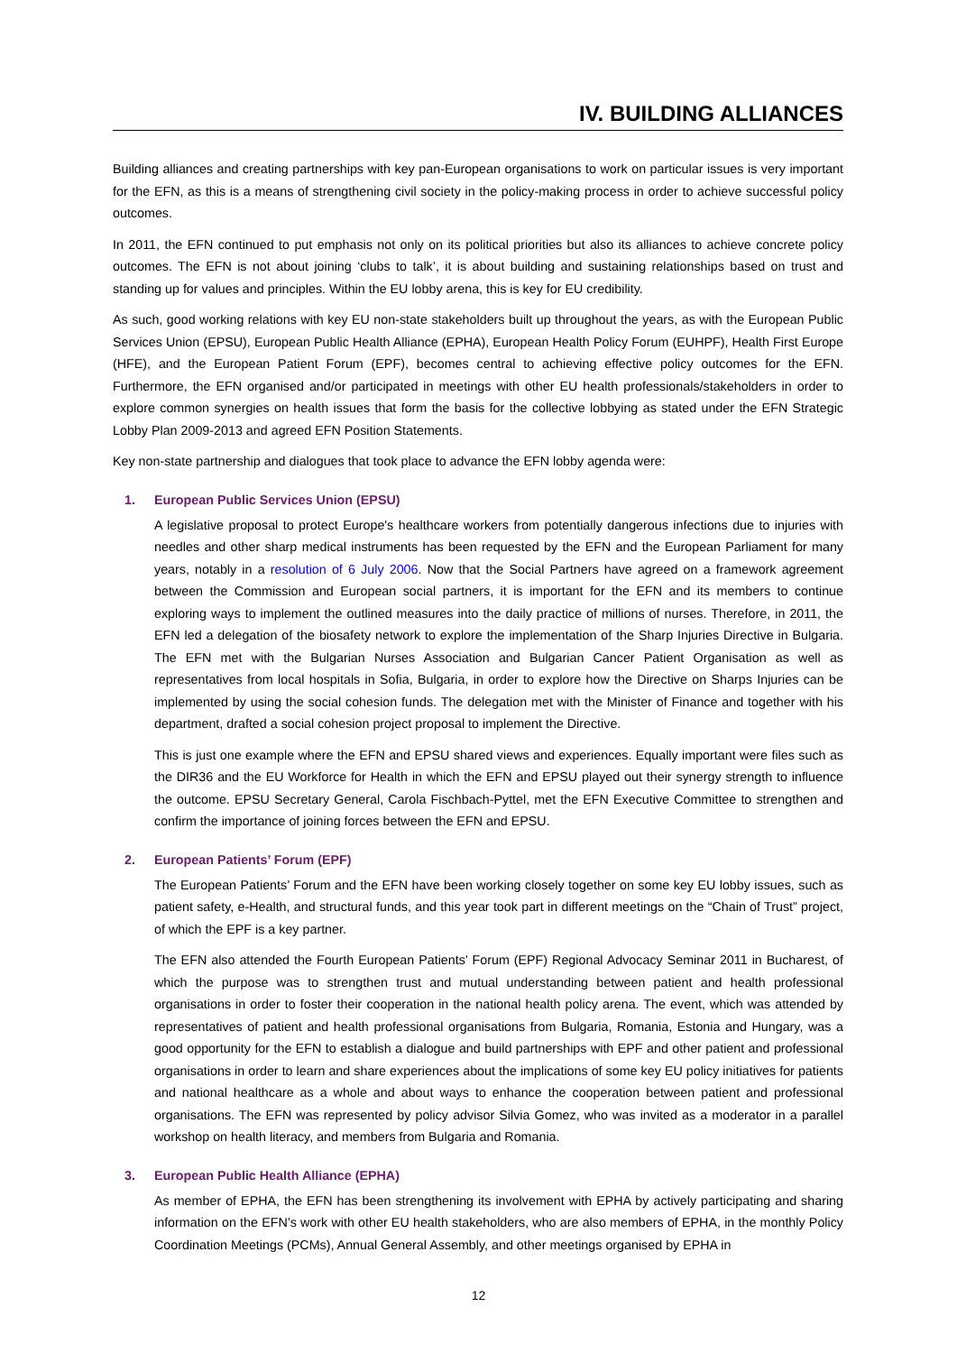IV. BUILDING ALLIANCES
Building alliances and creating partnerships with key pan-European organisations to work on particular issues is very important for the EFN, as this is a means of strengthening civil society in the policy-making process in order to achieve successful policy outcomes.
In 2011, the EFN continued to put emphasis not only on its political priorities but also its alliances to achieve concrete policy outcomes. The EFN is not about joining ‘clubs to talk’, it is about building and sustaining relationships based on trust and standing up for values and principles. Within the EU lobby arena, this is key for EU credibility.
As such, good working relations with key EU non-state stakeholders built up throughout the years, as with the European Public Services Union (EPSU), European Public Health Alliance (EPHA), European Health Policy Forum (EUHPF), Health First Europe (HFE), and the European Patient Forum (EPF), becomes central to achieving effective policy outcomes for the EFN. Furthermore, the EFN organised and/or participated in meetings with other EU health professionals/stakeholders in order to explore common synergies on health issues that form the basis for the collective lobbying as stated under the EFN Strategic Lobby Plan 2009-2013 and agreed EFN Position Statements.
Key non-state partnership and dialogues that took place to advance the EFN lobby agenda were:
1. European Public Services Union (EPSU)
A legislative proposal to protect Europe's healthcare workers from potentially dangerous infections due to injuries with needles and other sharp medical instruments has been requested by the EFN and the European Parliament for many years, notably in a resolution of 6 July 2006. Now that the Social Partners have agreed on a framework agreement between the Commission and European social partners, it is important for the EFN and its members to continue exploring ways to implement the outlined measures into the daily practice of millions of nurses. Therefore, in 2011, the EFN led a delegation of the biosafety network to explore the implementation of the Sharp Injuries Directive in Bulgaria. The EFN met with the Bulgarian Nurses Association and Bulgarian Cancer Patient Organisation as well as representatives from local hospitals in Sofia, Bulgaria, in order to explore how the Directive on Sharps Injuries can be implemented by using the social cohesion funds. The delegation met with the Minister of Finance and together with his department, drafted a social cohesion project proposal to implement the Directive.
This is just one example where the EFN and EPSU shared views and experiences. Equally important were files such as the DIR36 and the EU Workforce for Health in which the EFN and EPSU played out their synergy strength to influence the outcome. EPSU Secretary General, Carola Fischbach-Pyttel, met the EFN Executive Committee to strengthen and confirm the importance of joining forces between the EFN and EPSU.
2. European Patients’ Forum (EPF)
The European Patients’ Forum and the EFN have been working closely together on some key EU lobby issues, such as patient safety, e-Health, and structural funds, and this year took part in different meetings on the “Chain of Trust” project, of which the EPF is a key partner.
The EFN also attended the Fourth European Patients’ Forum (EPF) Regional Advocacy Seminar 2011 in Bucharest, of which the purpose was to strengthen trust and mutual understanding between patient and health professional organisations in order to foster their cooperation in the national health policy arena. The event, which was attended by representatives of patient and health professional organisations from Bulgaria, Romania, Estonia and Hungary, was a good opportunity for the EFN to establish a dialogue and build partnerships with EPF and other patient and professional organisations in order to learn and share experiences about the implications of some key EU policy initiatives for patients and national healthcare as a whole and about ways to enhance the cooperation between patient and professional organisations. The EFN was represented by policy advisor Silvia Gomez, who was invited as a moderator in a parallel workshop on health literacy, and members from Bulgaria and Romania.
3. European Public Health Alliance (EPHA)
As member of EPHA, the EFN has been strengthening its involvement with EPHA by actively participating and sharing information on the EFN’s work with other EU health stakeholders, who are also members of EPHA, in the monthly Policy Coordination Meetings (PCMs), Annual General Assembly, and other meetings organised by EPHA in
12